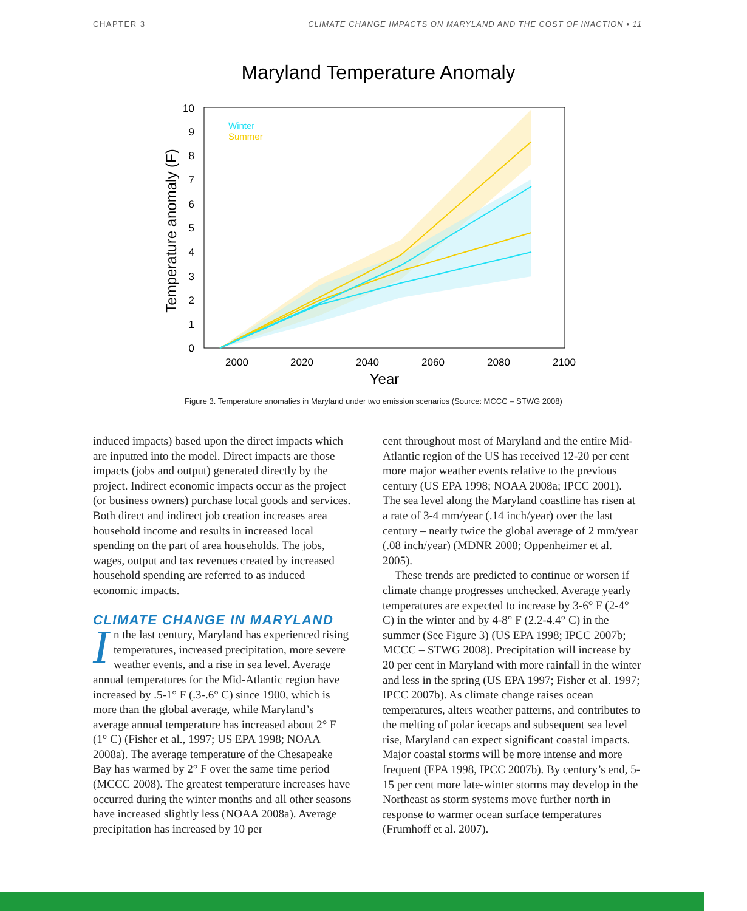CHAPTER 3 CLIMATE CHANGE IMPACTS ON MARYLAND AND THE COST OF INACTION • 11
Maryland Temperature Anomaly
Winter
Summer
0
1
2
3
4
5
6
7
8
9
10
2000
2020
2040
2060
2080
2100
Year
Temperature anomaly (F)
Figure 3. Temperature anomalies in Maryland under two emission scenarios (Source: MCCC – STWG 2008)
induced impacts) based upon the direct impacts which are inputted into the model. Direct impacts are those impacts (jobs and output) generated directly by the project. Indirect economic impacts occur as the project (or business owners) purchase local goods and services. Both direct and indirect job creation increases area household income and results in increased local spending on the part of area households. The jobs, wages, output and tax revenues created by increased household spending are referred to as induced economic impacts.
CLIMATE CHANGE IN MARYLAND
In the last century, Maryland has experienced rising temperatures, increased precipitation, more severe weather events, and a rise in sea level. Average annual temperatures for the Mid-Atlantic region have increased by .5-1° F (.3-.6° C) since 1900, which is more than the global average, while Maryland’s average annual temperature has increased about 2° F (1° C) (Fisher et al., 1997; US EPA 1998; NOAA 2008a). The average temperature of the Chesapeake Bay has warmed by 2° F over the same time period (MCCC 2008). The greatest temperature increases have occurred during the winter months and all other seasons have increased slightly less (NOAA 2008a). Average precipitation has increased by 10 per
cent throughout most of Maryland and the entire Mid-Atlantic region of the US has received 12-20 per cent more major weather events relative to the previous century (US EPA 1998; NOAA 2008a; IPCC 2001). The sea level along the Maryland coastline has risen at a rate of 3-4 mm/year (.14 inch/year) over the last century – nearly twice the global average of 2 mm/year (.08 inch/year) (MDNR 2008; Oppenheimer et al. 2005).
These trends are predicted to continue or worsen if climate change progresses unchecked. Average yearly temperatures are expected to increase by 3-6° F (2-4° C) in the winter and by 4-8° F (2.2-4.4° C) in the summer (See Figure 3) (US EPA 1998; IPCC 2007b; MCCC – STWG 2008). Precipitation will increase by 20 per cent in Maryland with more rainfall in the winter and less in the spring (US EPA 1997; Fisher et al. 1997; IPCC 2007b). As climate change raises ocean temperatures, alters weather patterns, and contributes to the melting of polar icecaps and subsequent sea level rise, Maryland can expect significant coastal impacts. Major coastal storms will be more intense and more frequent (EPA 1998, IPCC 2007b). By century’s end, 5-15 per cent more late-winter storms may develop in the Northeast as storm systems move further north in response to warmer ocean surface temperatures (Frumhoff et al. 2007).